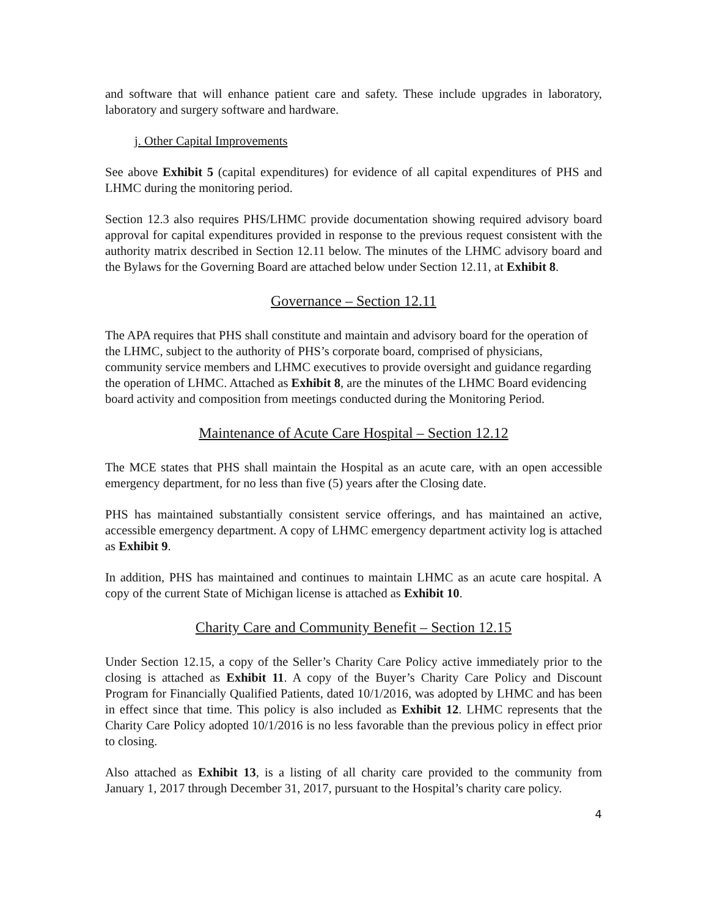and software that will enhance patient care and safety. These include upgrades in laboratory, laboratory and surgery software and hardware.
j. Other Capital Improvements
See above Exhibit 5 (capital expenditures) for evidence of all capital expenditures of PHS and LHMC during the monitoring period.
Section 12.3 also requires PHS/LHMC provide documentation showing required advisory board approval for capital expenditures provided in response to the previous request consistent with the authority matrix described in Section 12.11 below. The minutes of the LHMC advisory board and the Bylaws for the Governing Board are attached below under Section 12.11, at Exhibit 8.
Governance – Section 12.11
The APA requires that PHS shall constitute and maintain and advisory board for the operation of the LHMC, subject to the authority of PHS’s corporate board, comprised of physicians, community service members and LHMC executives to provide oversight and guidance regarding the operation of LHMC. Attached as Exhibit 8, are the minutes of the LHMC Board evidencing board activity and composition from meetings conducted during the Monitoring Period.
Maintenance of Acute Care Hospital – Section 12.12
The MCE states that PHS shall maintain the Hospital as an acute care, with an open accessible emergency department, for no less than five (5) years after the Closing date.
PHS has maintained substantially consistent service offerings, and has maintained an active, accessible emergency department. A copy of LHMC emergency department activity log is attached as Exhibit 9.
In addition, PHS has maintained and continues to maintain LHMC as an acute care hospital. A copy of the current State of Michigan license is attached as Exhibit 10.
Charity Care and Community Benefit – Section 12.15
Under Section 12.15, a copy of the Seller’s Charity Care Policy active immediately prior to the closing is attached as Exhibit 11. A copy of the Buyer’s Charity Care Policy and Discount Program for Financially Qualified Patients, dated 10/1/2016, was adopted by LHMC and has been in effect since that time. This policy is also included as Exhibit 12. LHMC represents that the Charity Care Policy adopted 10/1/2016 is no less favorable than the previous policy in effect prior to closing.
Also attached as Exhibit 13, is a listing of all charity care provided to the community from January 1, 2017 through December 31, 2017, pursuant to the Hospital’s charity care policy.
4